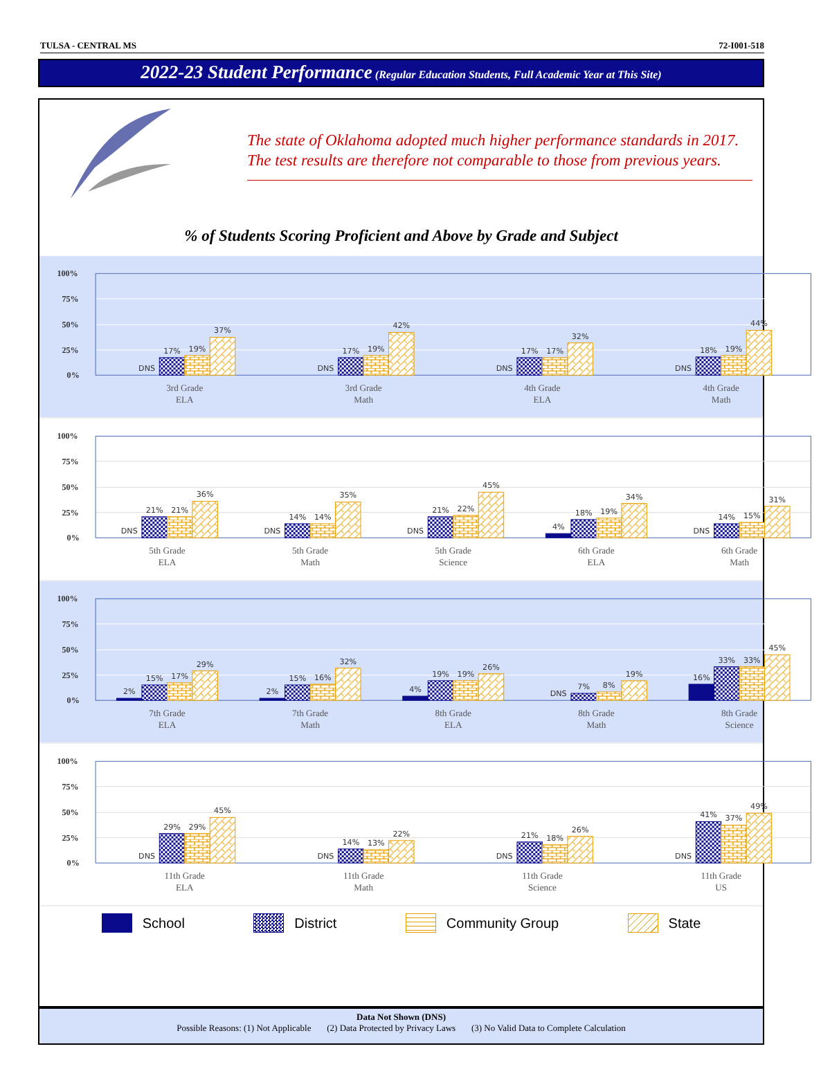TULSA - CENTRAL MS 72-I001-518
2022-23 Student Performance (Regular Education Students, Full Academic Year at This Site)
The state of Oklahoma adopted much higher performance standards in 2017. The test results are therefore not comparable to those from previous years.
% of Students Scoring Proficient and Above by Grade and Subject
100%
75%
50%
25%
0%
DNS
17%
19%
37%
DNS
17%
19%
42%
DNS
17%
17%
32%
DNS
18%
19%
44%
3rd Grade
ELA
3rd Grade
Math
4th Grade
ELA
4th Grade
Math
100%
75%
50%
25%
0%
DNS
21%
21%
36%
DNS
14%
14%
35%
DNS
21%
22%
45%
4%
18%
19%
34%
DNS
14%
15%
31%
5th Grade
ELA
5th Grade
Math
5th Grade
Science
6th Grade
ELA
6th Grade
Math
100%
75%
50%
25%
0%
2%
15%
17%
29%
2%
15%
16%
32%
4%
19%
19%
26%
DNS
7%
8%
19%
16%
33%
33%
45%
7th Grade
ELA
7th Grade
Math
8th Grade
ELA
8th Grade
Math
8th Grade
Science
100%
75%
50%
25%
0%
DNS
29%
29%
45%
DNS
14%
13%
22%
DNS
21%
18%
26%
DNS
41%
37%
49%
11th Grade
ELA
11th Grade
Math
11th Grade
Science
11th Grade
US
School District Community Group State
Data Not Shown (DNS)
Possible Reasons: (1) Not Applicable (2) Data Protected by Privacy Laws (3) No Valid Data to Complete Calculation